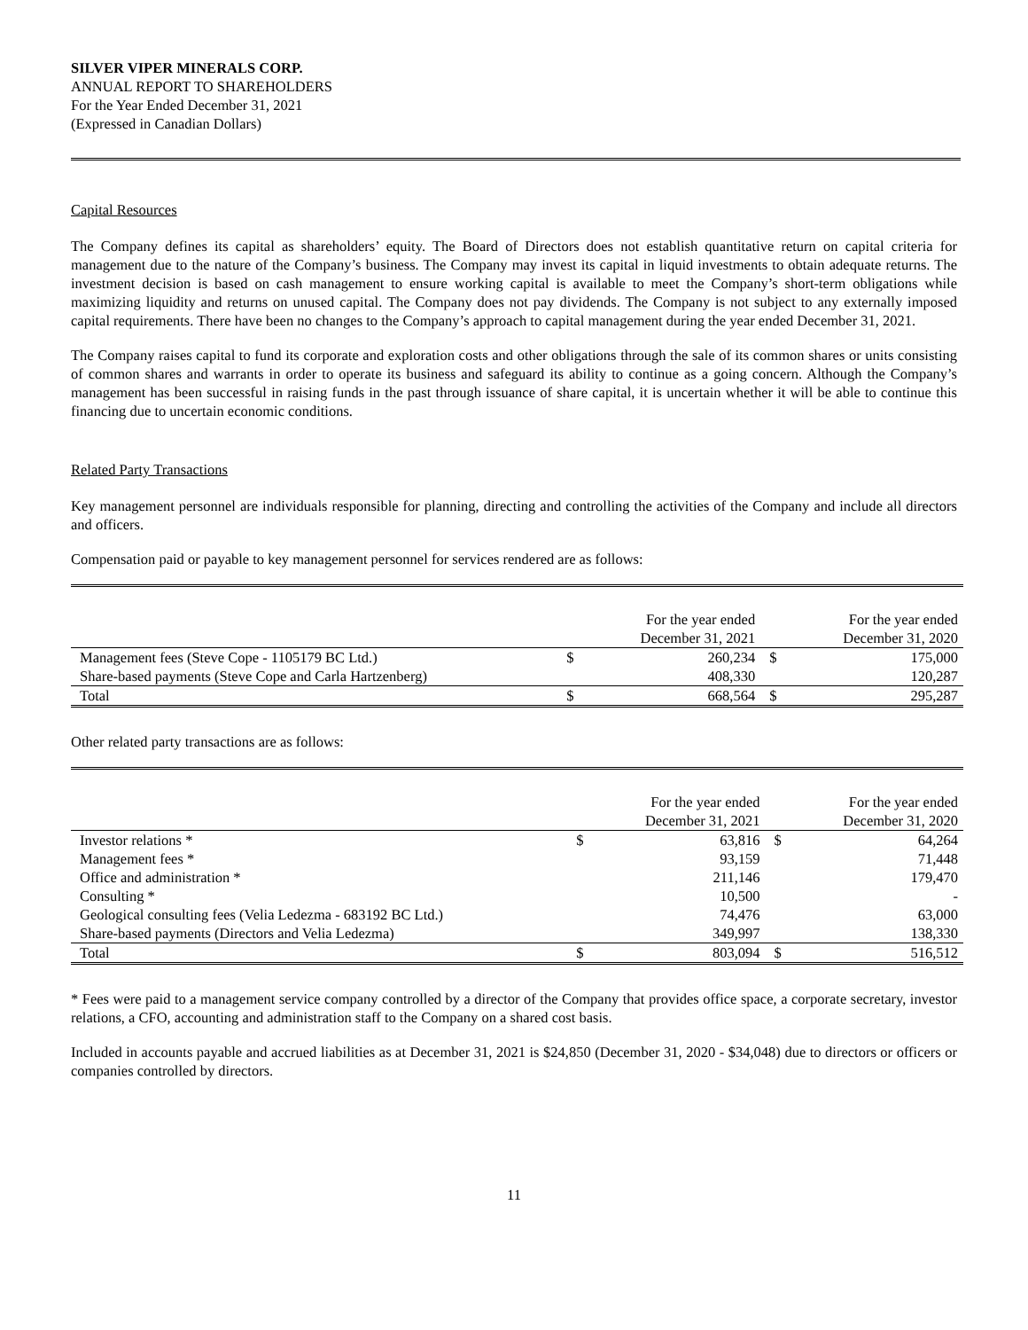SILVER VIPER MINERALS CORP.
ANNUAL REPORT TO SHAREHOLDERS
For the Year Ended December 31, 2021
(Expressed in Canadian Dollars)
Capital Resources
The Company defines its capital as shareholders’ equity. The Board of Directors does not establish quantitative return on capital criteria for management due to the nature of the Company’s business. The Company may invest its capital in liquid investments to obtain adequate returns. The investment decision is based on cash management to ensure working capital is available to meet the Company’s short-term obligations while maximizing liquidity and returns on unused capital. The Company does not pay dividends. The Company is not subject to any externally imposed capital requirements. There have been no changes to the Company’s approach to capital management during the year ended December 31, 2021.
The Company raises capital to fund its corporate and exploration costs and other obligations through the sale of its common shares or units consisting of common shares and warrants in order to operate its business and safeguard its ability to continue as a going concern. Although the Company’s management has been successful in raising funds in the past through issuance of share capital, it is uncertain whether it will be able to continue this financing due to uncertain economic conditions.
Related Party Transactions
Key management personnel are individuals responsible for planning, directing and controlling the activities of the Company and include all directors and officers.
Compensation paid or payable to key management personnel for services rendered are as follows:
| | | For the year ended December 31, 2021 | | For the year ended December 31, 2020 |
| --- | --- | --- | --- | --- |
| Management fees (Steve Cope - 1105179 BC Ltd.) | $ | 260,234 | $ | 175,000 |
| Share-based payments (Steve Cope and Carla Hartzenberg) | | 408,330 | | 120,287 |
| Total | $ | 668,564 | $ | 295,287 |
Other related party transactions are as follows:
| | | For the year ended December 31, 2021 | | For the year ended December 31, 2020 |
| --- | --- | --- | --- | --- |
| Investor relations * | $ | 63,816 | $ | 64,264 |
| Management fees * | | 93,159 | | 71,448 |
| Office and administration * | | 211,146 | | 179,470 |
| Consulting * | | 10,500 | | - |
| Geological consulting fees (Velia Ledezma - 683192 BC Ltd.) | | 74,476 | | 63,000 |
| Share-based payments (Directors and Velia Ledezma) | | 349,997 | | 138,330 |
| Total | $ | 803,094 | $ | 516,512 |
* Fees were paid to a management service company controlled by a director of the Company that provides office space, a corporate secretary, investor relations, a CFO, accounting and administration staff to the Company on a shared cost basis.
Included in accounts payable and accrued liabilities as at December 31, 2021 is $24,850 (December 31, 2020 - $34,048) due to directors or officers or companies controlled by directors.
11